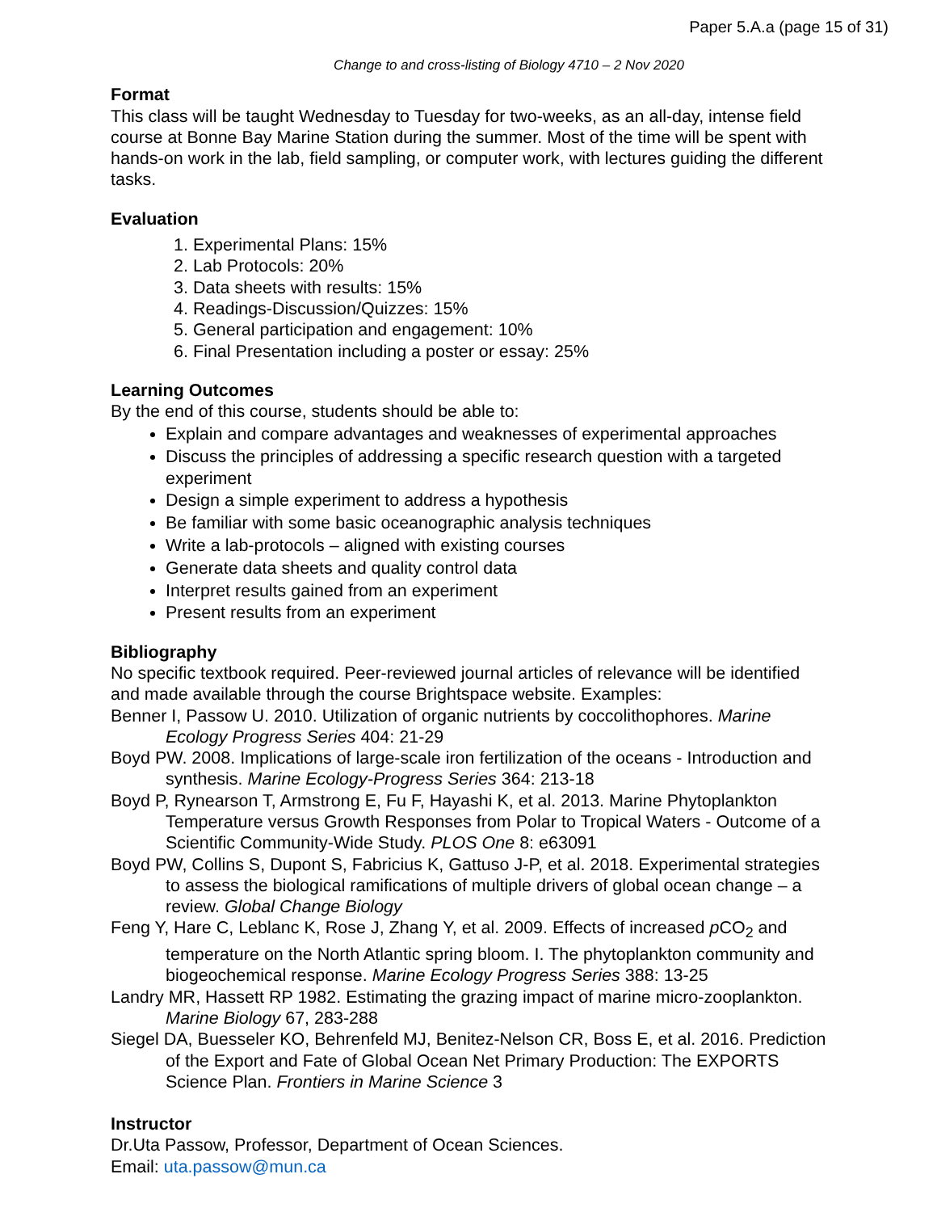Paper 5.A.a (page 15 of 31)
Change to and cross-listing of Biology 4710 – 2 Nov 2020
Format
This class will be taught Wednesday to Tuesday for two-weeks, as an all-day, intense field course at Bonne Bay Marine Station during the summer. Most of the time will be spent with hands-on work in the lab, field sampling, or computer work, with lectures guiding the different tasks.
Evaluation
1. Experimental Plans: 15%
2. Lab Protocols: 20%
3. Data sheets with results: 15%
4. Readings-Discussion/Quizzes: 15%
5. General participation and engagement: 10%
6. Final Presentation including a poster or essay: 25%
Learning Outcomes
By the end of this course, students should be able to:
Explain and compare advantages and weaknesses of experimental approaches
Discuss the principles of addressing a specific research question with a targeted experiment
Design a simple experiment to address a hypothesis
Be familiar with some basic oceanographic analysis techniques
Write a lab-protocols – aligned with existing courses
Generate data sheets and quality control data
Interpret results gained from an experiment
Present results from an experiment
Bibliography
No specific textbook required. Peer-reviewed journal articles of relevance will be identified and made available through the course Brightspace website. Examples:
Benner I, Passow U. 2010. Utilization of organic nutrients by coccolithophores. Marine Ecology Progress Series 404: 21-29
Boyd PW. 2008. Implications of large-scale iron fertilization of the oceans - Introduction and synthesis. Marine Ecology-Progress Series 364: 213-18
Boyd P, Rynearson T, Armstrong E, Fu F, Hayashi K, et al. 2013. Marine Phytoplankton Temperature versus Growth Responses from Polar to Tropical Waters - Outcome of a Scientific Community-Wide Study. PLOS One 8: e63091
Boyd PW, Collins S, Dupont S, Fabricius K, Gattuso J-P, et al. 2018. Experimental strategies to assess the biological ramifications of multiple drivers of global ocean change – a review. Global Change Biology
Feng Y, Hare C, Leblanc K, Rose J, Zhang Y, et al. 2009. Effects of increased p CO<sub>2</sub> and temperature on the North Atlantic spring bloom. I. The phytoplankton community and biogeochemical response. Marine Ecology Progress Series 388: 13-25
Landry MR, Hassett RP 1982. Estimating the grazing impact of marine micro-zooplankton. Marine Biology 67, 283-288
Siegel DA, Buesseler KO, Behrenfeld MJ, Benitez-Nelson CR, Boss E, et al. 2016. Prediction of the Export and Fate of Global Ocean Net Primary Production: The EXPORTS Science Plan. Frontiers in Marine Science 3
Instructor
Dr.Uta Passow, Professor, Department of Ocean Sciences.
Email: uta.passow@mun.ca